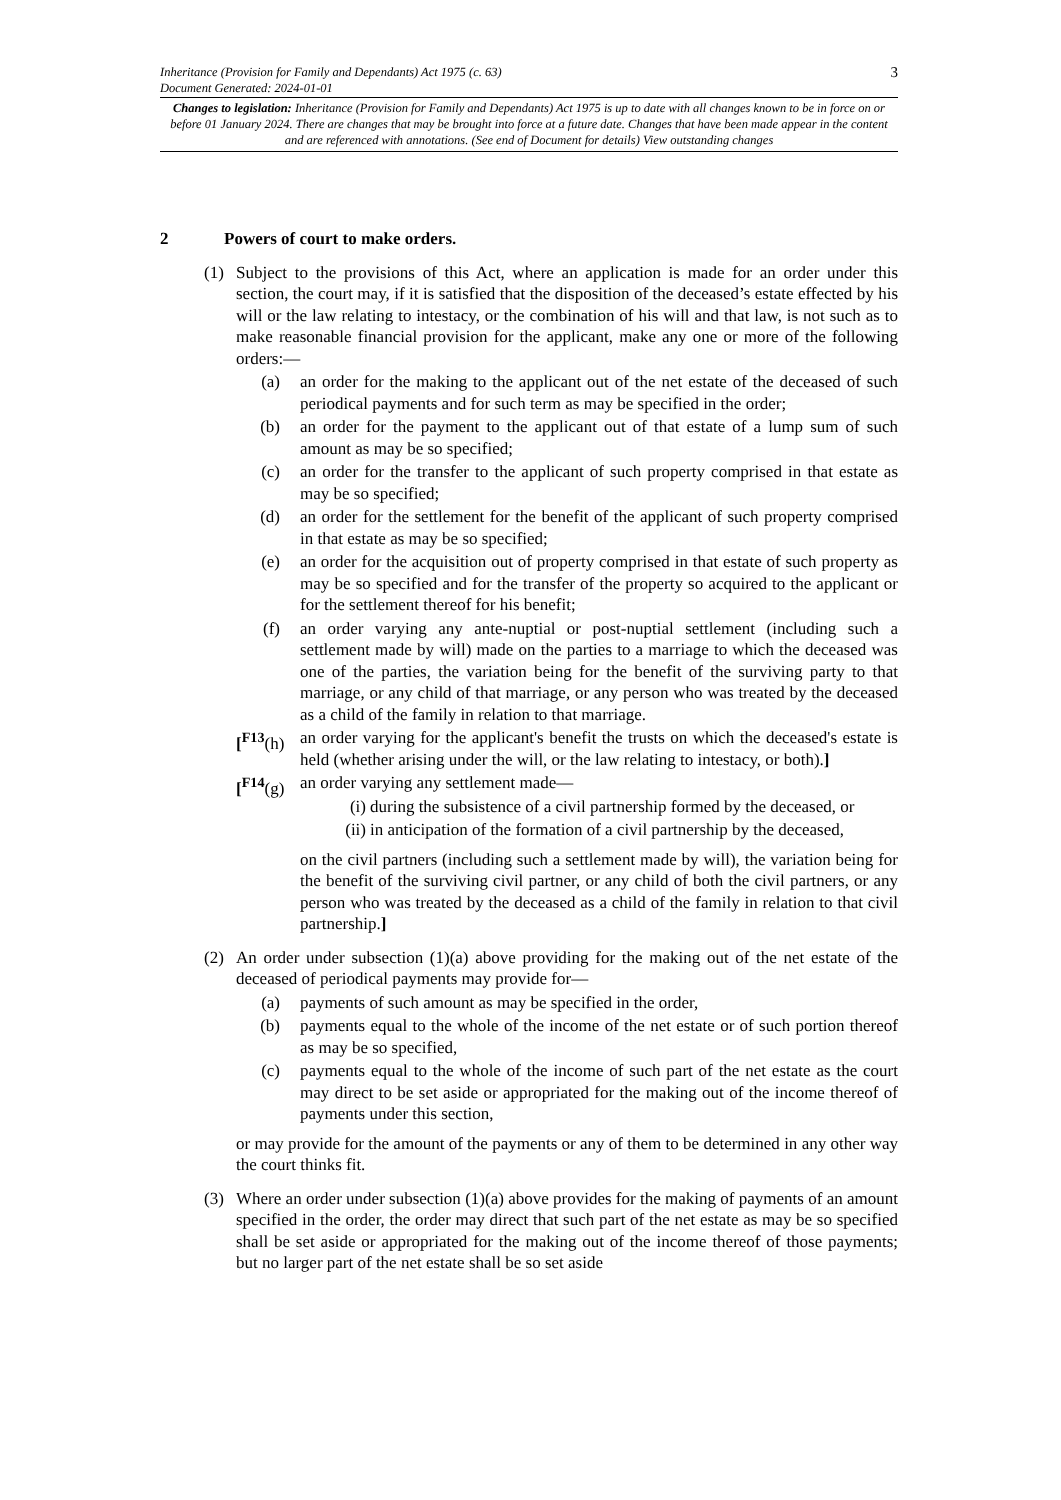Inheritance (Provision for Family and Dependants) Act 1975 (c. 63)
Document Generated: 2024-01-01
3
Changes to legislation: Inheritance (Provision for Family and Dependants) Act 1975 is up to date with all changes known to be in force on or before 01 January 2024. There are changes that may be brought into force at a future date. Changes that have been made appear in the content and are referenced with annotations. (See end of Document for details) View outstanding changes
2 Powers of court to make orders.
(1) Subject to the provisions of this Act, where an application is made for an order under this section, the court may, if it is satisfied that the disposition of the deceased’s estate effected by his will or the law relating to intestacy, or the combination of his will and that law, is not such as to make reasonable financial provision for the applicant, make any one or more of the following orders:—
(a) an order for the making to the applicant out of the net estate of the deceased of such periodical payments and for such term as may be specified in the order;
(b) an order for the payment to the applicant out of that estate of a lump sum of such amount as may be so specified;
(c) an order for the transfer to the applicant of such property comprised in that estate as may be so specified;
(d) an order for the settlement for the benefit of the applicant of such property comprised in that estate as may be so specified;
(e) an order for the acquisition out of property comprised in that estate of such property as may be so specified and for the transfer of the property so acquired to the applicant or for the settlement thereof for his benefit;
(f) an order varying any ante-nuptial or post-nuptial settlement (including such a settlement made by will) made on the parties to a marriage to which the deceased was one of the parties, the variation being for the benefit of the surviving party to that marriage, or any child of that marriage, or any person who was treated by the deceased as a child of the family in relation to that marriage.
[<sup>F13</sup>(h)
an order varying for the applicant's benefit the trusts on which the deceased's estate is held (whether arising under the will, or the law relating to intestacy, or both).]
[<sup>F14</sup>(g)
an order varying any settlement made—
(i)
during the subsistence of a civil partnership formed by the deceased, or
(ii)
in anticipation of the formation of a civil partnership by the deceased,
on the civil partners (including such a settlement made by will), the variation being for the benefit of the surviving civil partner, or any child of both the civil partners, or any person who was treated by the deceased as a child of the family in relation to that civil partnership.]
(2) An order under subsection (1)(a) above providing for the making out of the net estate of the deceased of periodical payments may provide for—
(a) payments of such amount as may be specified in the order,
(b) payments equal to the whole of the income of the net estate or of such portion thereof as may be so specified,
(c) payments equal to the whole of the income of such part of the net estate as the court may direct to be set aside or appropriated for the making out of the income thereof of payments under this section,
or may provide for the amount of the payments or any of them to be determined in any other way the court thinks fit.
(3) Where an order under subsection (1)(a) above provides for the making of payments of an amount specified in the order, the order may direct that such part of the net estate as may be so specified shall be set aside or appropriated for the making out of the income thereof of those payments; but no larger part of the net estate shall be so set aside